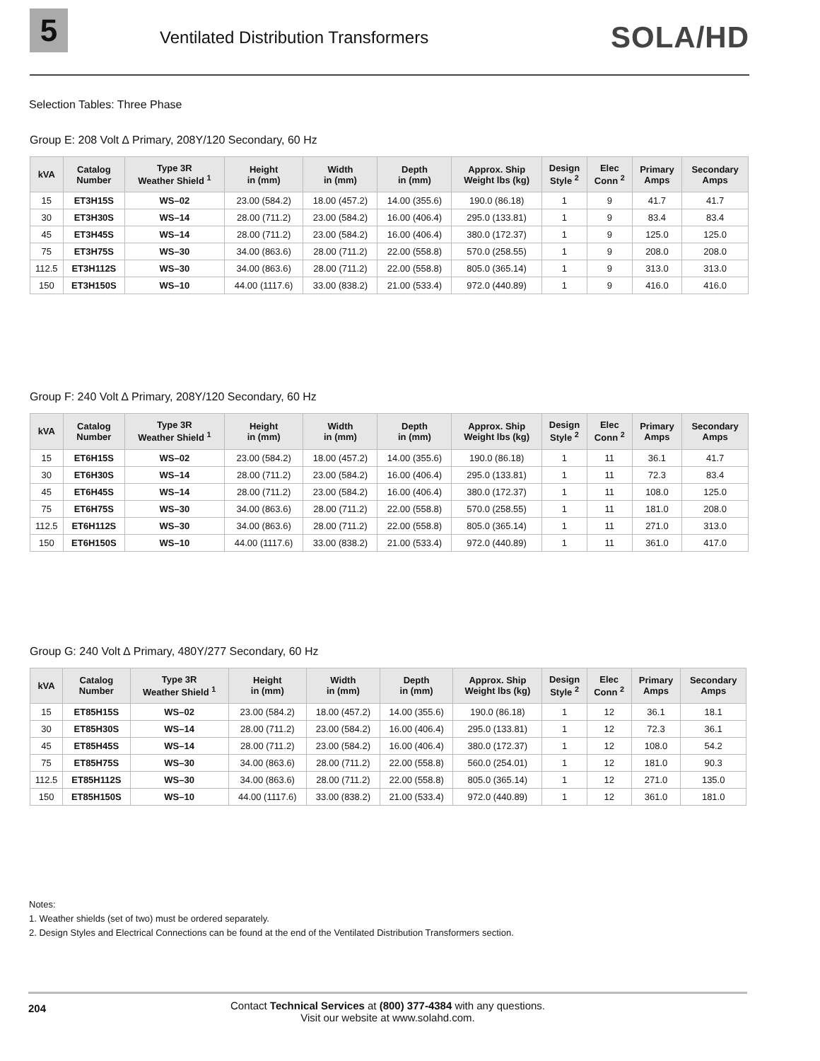5
Ventilated Distribution Transformers
SOLA/HD
Selection Tables: Three Phase
Group E: 208 Volt ∆ Primary, 208Y/120 Secondary, 60 Hz
| kVA | Catalog Number | Type 3R Weather Shield <sup>1</sup> | Height in (mm) | Width in (mm) | Depth in (mm) | Approx. Ship Weight lbs (kg) | Design Style <sup>2</sup> | Elec Conn <sup>2</sup> | Primary Amps | Secondary Amps |
| --- | --- | --- | --- | --- | --- | --- | --- | --- | --- | --- |
| 15 | ET3H15S | WS–02 | 23.00 (584.2) | 18.00 (457.2) | 14.00 (355.6) | 190.0 (86.18) | 1 | 9 | 41.7 | 41.7 |
| 30 | ET3H30S | WS–14 | 28.00 (711.2) | 23.00 (584.2) | 16.00 (406.4) | 295.0 (133.81) | 1 | 9 | 83.4 | 83.4 |
| 45 | ET3H45S | WS–14 | 28.00 (711.2) | 23.00 (584.2) | 16.00 (406.4) | 380.0 (172.37) | 1 | 9 | 125.0 | 125.0 |
| 75 | ET3H75S | WS–30 | 34.00 (863.6) | 28.00 (711.2) | 22.00 (558.8) | 570.0 (258.55) | 1 | 9 | 208.0 | 208.0 |
| 112.5 | ET3H112S | WS–30 | 34.00 (863.6) | 28.00 (711.2) | 22.00 (558.8) | 805.0 (365.14) | 1 | 9 | 313.0 | 313.0 |
| 150 | ET3H150S | WS–10 | 44.00 (1117.6) | 33.00 (838.2) | 21.00 (533.4) | 972.0 (440.89) | 1 | 9 | 416.0 | 416.0 |
Group F: 240 Volt ∆ Primary, 208Y/120 Secondary, 60 Hz
| kVA | Catalog Number | Type 3R Weather Shield <sup>1</sup> | Height in (mm) | Width in (mm) | Depth in (mm) | Approx. Ship Weight lbs (kg) | Design Style <sup>2</sup> | Elec Conn <sup>2</sup> | Primary Amps | Secondary Amps |
| --- | --- | --- | --- | --- | --- | --- | --- | --- | --- | --- |
| 15 | ET6H15S | WS–02 | 23.00 (584.2) | 18.00 (457.2) | 14.00 (355.6) | 190.0 (86.18) | 1 | 11 | 36.1 | 41.7 |
| 30 | ET6H30S | WS–14 | 28.00 (711.2) | 23.00 (584.2) | 16.00 (406.4) | 295.0 (133.81) | 1 | 11 | 72.3 | 83.4 |
| 45 | ET6H45S | WS–14 | 28.00 (711.2) | 23.00 (584.2) | 16.00 (406.4) | 380.0 (172.37) | 1 | 11 | 108.0 | 125.0 |
| 75 | ET6H75S | WS–30 | 34.00 (863.6) | 28.00 (711.2) | 22.00 (558.8) | 570.0 (258.55) | 1 | 11 | 181.0 | 208.0 |
| 112.5 | ET6H112S | WS–30 | 34.00 (863.6) | 28.00 (711.2) | 22.00 (558.8) | 805.0 (365.14) | 1 | 11 | 271.0 | 313.0 |
| 150 | ET6H150S | WS–10 | 44.00 (1117.6) | 33.00 (838.2) | 21.00 (533.4) | 972.0 (440.89) | 1 | 11 | 361.0 | 417.0 |
Group G: 240 Volt ∆ Primary, 480Y/277 Secondary, 60 Hz
| kVA | Catalog Number | Type 3R Weather Shield <sup>1</sup> | Height in (mm) | Width in (mm) | Depth in (mm) | Approx. Ship Weight lbs (kg) | Design Style <sup>2</sup> | Elec Conn <sup>2</sup> | Primary Amps | Secondary Amps |
| --- | --- | --- | --- | --- | --- | --- | --- | --- | --- | --- |
| 15 | ET85H15S | WS–02 | 23.00 (584.2) | 18.00 (457.2) | 14.00 (355.6) | 190.0 (86.18) | 1 | 12 | 36.1 | 18.1 |
| 30 | ET85H30S | WS–14 | 28.00 (711.2) | 23.00 (584.2) | 16.00 (406.4) | 295.0 (133.81) | 1 | 12 | 72.3 | 36.1 |
| 45 | ET85H45S | WS–14 | 28.00 (711.2) | 23.00 (584.2) | 16.00 (406.4) | 380.0 (172.37) | 1 | 12 | 108.0 | 54.2 |
| 75 | ET85H75S | WS–30 | 34.00 (863.6) | 28.00 (711.2) | 22.00 (558.8) | 560.0 (254.01) | 1 | 12 | 181.0 | 90.3 |
| 112.5 | ET85H112S | WS–30 | 34.00 (863.6) | 28.00 (711.2) | 22.00 (558.8) | 805.0 (365.14) | 1 | 12 | 271.0 | 135.0 |
| 150 | ET85H150S | WS–10 | 44.00 (1117.6) | 33.00 (838.2) | 21.00 (533.4) | 972.0 (440.89) | 1 | 12 | 361.0 | 181.0 |
Notes:
1. Weather shields (set of two) must be ordered separately.
2. Design Styles and Electrical Connections can be found at the end of the Ventilated Distribution Transformers section.
204 Contact Technical Services at (800) 377-4384 with any questions.
Visit our website at www.solahd.com.